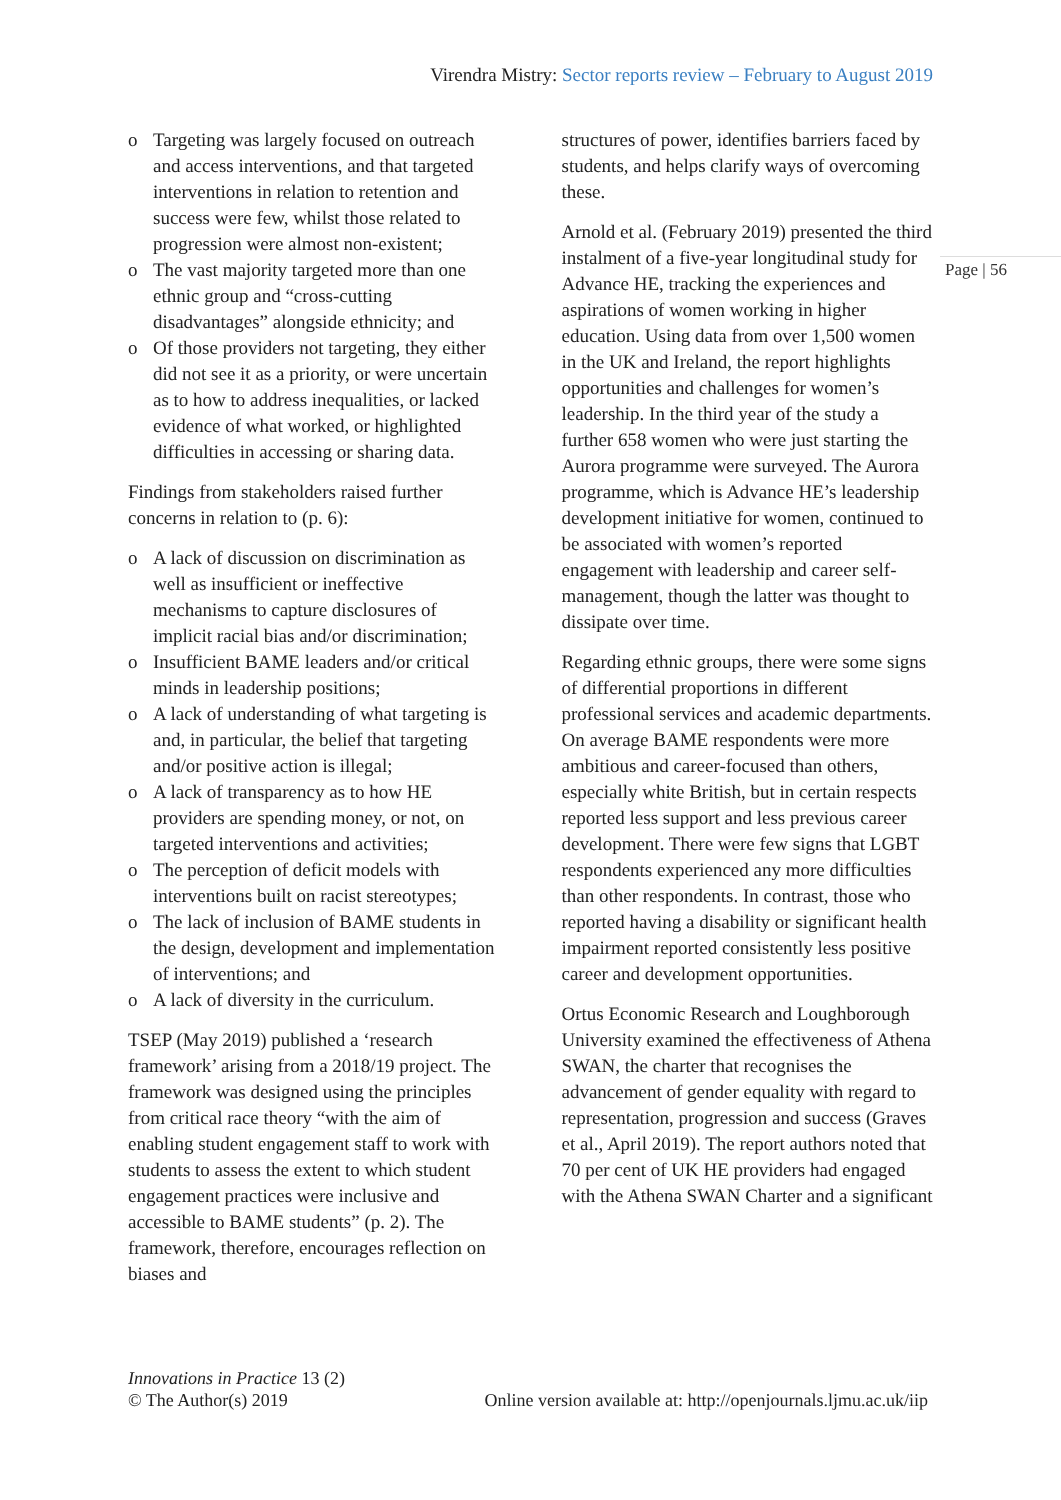Virendra Mistry: Sector reports review – February to August 2019
Page | 56
o Targeting was largely focused on outreach and access interventions, and that targeted interventions in relation to retention and success were few, whilst those related to progression were almost non-existent;
o The vast majority targeted more than one ethnic group and “cross-cutting disadvantages” alongside ethnicity; and
o Of those providers not targeting, they either did not see it as a priority, or were uncertain as to how to address inequalities, or lacked evidence of what worked, or highlighted difficulties in accessing or sharing data.
Findings from stakeholders raised further concerns in relation to (p. 6):
o A lack of discussion on discrimination as well as insufficient or ineffective mechanisms to capture disclosures of implicit racial bias and/or discrimination;
o Insufficient BAME leaders and/or critical minds in leadership positions;
o A lack of understanding of what targeting is and, in particular, the belief that targeting and/or positive action is illegal;
o A lack of transparency as to how HE providers are spending money, or not, on targeted interventions and activities;
o The perception of deficit models with interventions built on racist stereotypes;
o The lack of inclusion of BAME students in the design, development and implementation of interventions; and
o A lack of diversity in the curriculum.
TSEP (May 2019) published a ‘research framework’ arising from a 2018/19 project. The framework was designed using the principles from critical race theory “with the aim of enabling student engagement staff to work with students to assess the extent to which student engagement practices were inclusive and accessible to BAME students” (p. 2). The framework, therefore, encourages reflection on biases and
structures of power, identifies barriers faced by students, and helps clarify ways of overcoming these.
Arnold et al. (February 2019) presented the third instalment of a five-year longitudinal study for Advance HE, tracking the experiences and aspirations of women working in higher education. Using data from over 1,500 women in the UK and Ireland, the report highlights opportunities and challenges for women’s leadership. In the third year of the study a further 658 women who were just starting the Aurora programme were surveyed. The Aurora programme, which is Advance HE’s leadership development initiative for women, continued to be associated with women’s reported engagement with leadership and career self-management, though the latter was thought to dissipate over time.
Regarding ethnic groups, there were some signs of differential proportions in different professional services and academic departments. On average BAME respondents were more ambitious and career-focused than others, especially white British, but in certain respects reported less support and less previous career development. There were few signs that LGBT respondents experienced any more difficulties than other respondents. In contrast, those who reported having a disability or significant health impairment reported consistently less positive career and development opportunities.
Ortus Economic Research and Loughborough University examined the effectiveness of Athena SWAN, the charter that recognises the advancement of gender equality with regard to representation, progression and success (Graves et al., April 2019). The report authors noted that 70 per cent of UK HE providers had engaged with the Athena SWAN Charter and a significant
Innovations in Practice 13 (2)
© The Author(s) 2019
Online version available at: http://openjournals.ljmu.ac.uk/iip